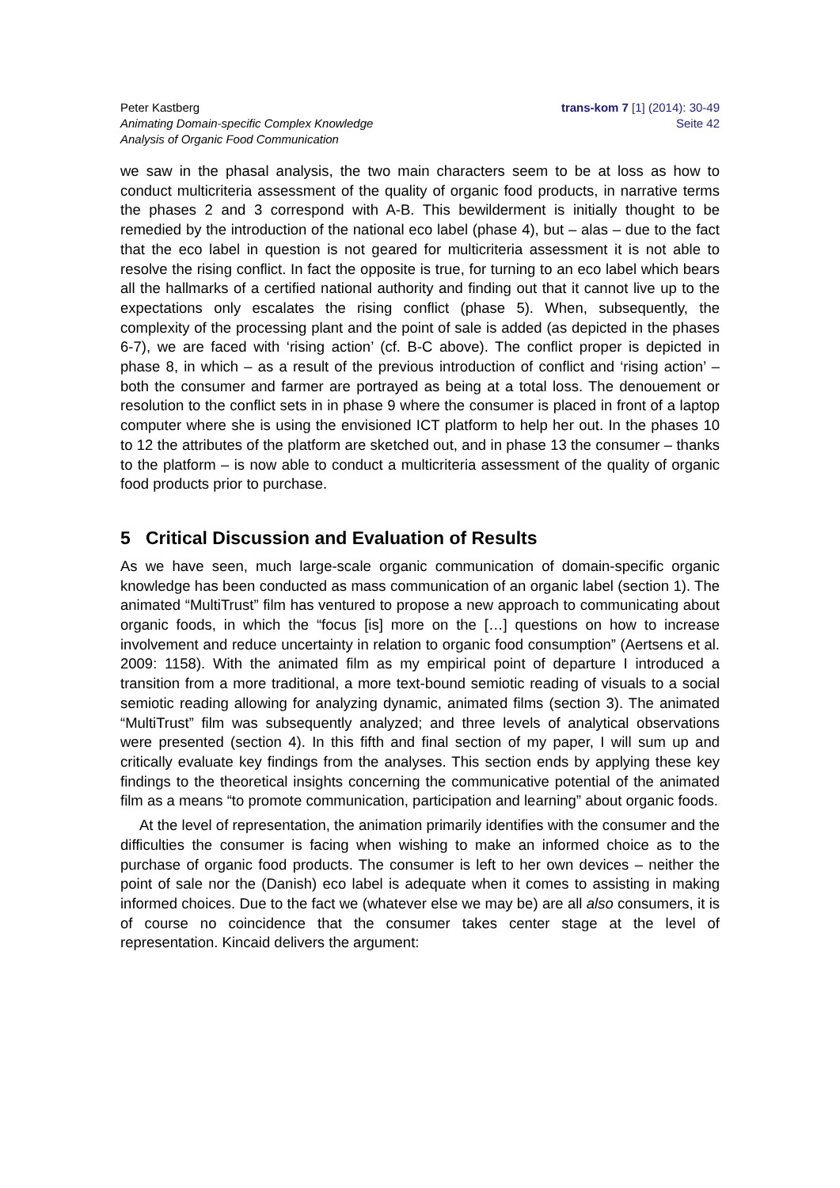Peter Kastberg
Animating Domain-specific Complex Knowledge
Analysis of Organic Food Communication
trans-kom 7 [1] (2014): 30-49
Seite 42
we saw in the phasal analysis, the two main characters seem to be at loss as how to conduct multicriteria assessment of the quality of organic food products, in narrative terms the phases 2 and 3 correspond with A-B. This bewilderment is initially thought to be remedied by the introduction of the national eco label (phase 4), but – alas – due to the fact that the eco label in question is not geared for multicriteria assessment it is not able to resolve the rising conflict. In fact the opposite is true, for turning to an eco label which bears all the hallmarks of a certified national authority and finding out that it cannot live up to the expectations only escalates the rising conflict (phase 5). When, subsequently, the complexity of the processing plant and the point of sale is added (as depicted in the phases 6-7), we are faced with ‘rising action’ (cf. B-C above). The conflict proper is depicted in phase 8, in which – as a result of the previous introduction of conflict and ‘rising action’ – both the consumer and farmer are portrayed as being at a total loss. The denouement or resolution to the conflict sets in in phase 9 where the consumer is placed in front of a laptop computer where she is using the envisioned ICT platform to help her out. In the phases 10 to 12 the attributes of the platform are sketched out, and in phase 13 the consumer – thanks to the platform – is now able to conduct a multicriteria assessment of the quality of organic food products prior to purchase.
5 Critical Discussion and Evaluation of Results
As we have seen, much large-scale organic communication of domain-specific organic knowledge has been conducted as mass communication of an organic label (section 1). The animated “MultiTrust” film has ventured to propose a new approach to communicating about organic foods, in which the “focus [is] more on the […] questions on how to increase involvement and reduce uncertainty in relation to organic food consumption” (Aertsens et al. 2009: 1158). With the animated film as my empirical point of departure I introduced a transition from a more traditional, a more text-bound semiotic reading of visuals to a social semiotic reading allowing for analyzing dynamic, animated films (section 3). The animated “MultiTrust” film was subsequently analyzed; and three levels of analytical observations were presented (section 4). In this fifth and final section of my paper, I will sum up and critically evaluate key findings from the analyses. This section ends by applying these key findings to the theoretical insights concerning the communicative potential of the animated film as a means “to promote communication, participation and learning” about organic foods.
At the level of representation, the animation primarily identifies with the consumer and the difficulties the consumer is facing when wishing to make an informed choice as to the purchase of organic food products. The consumer is left to her own devices – neither the point of sale nor the (Danish) eco label is adequate when it comes to assisting in making informed choices. Due to the fact we (whatever else we may be) are all also consumers, it is of course no coincidence that the consumer takes center stage at the level of representation. Kincaid delivers the argument: